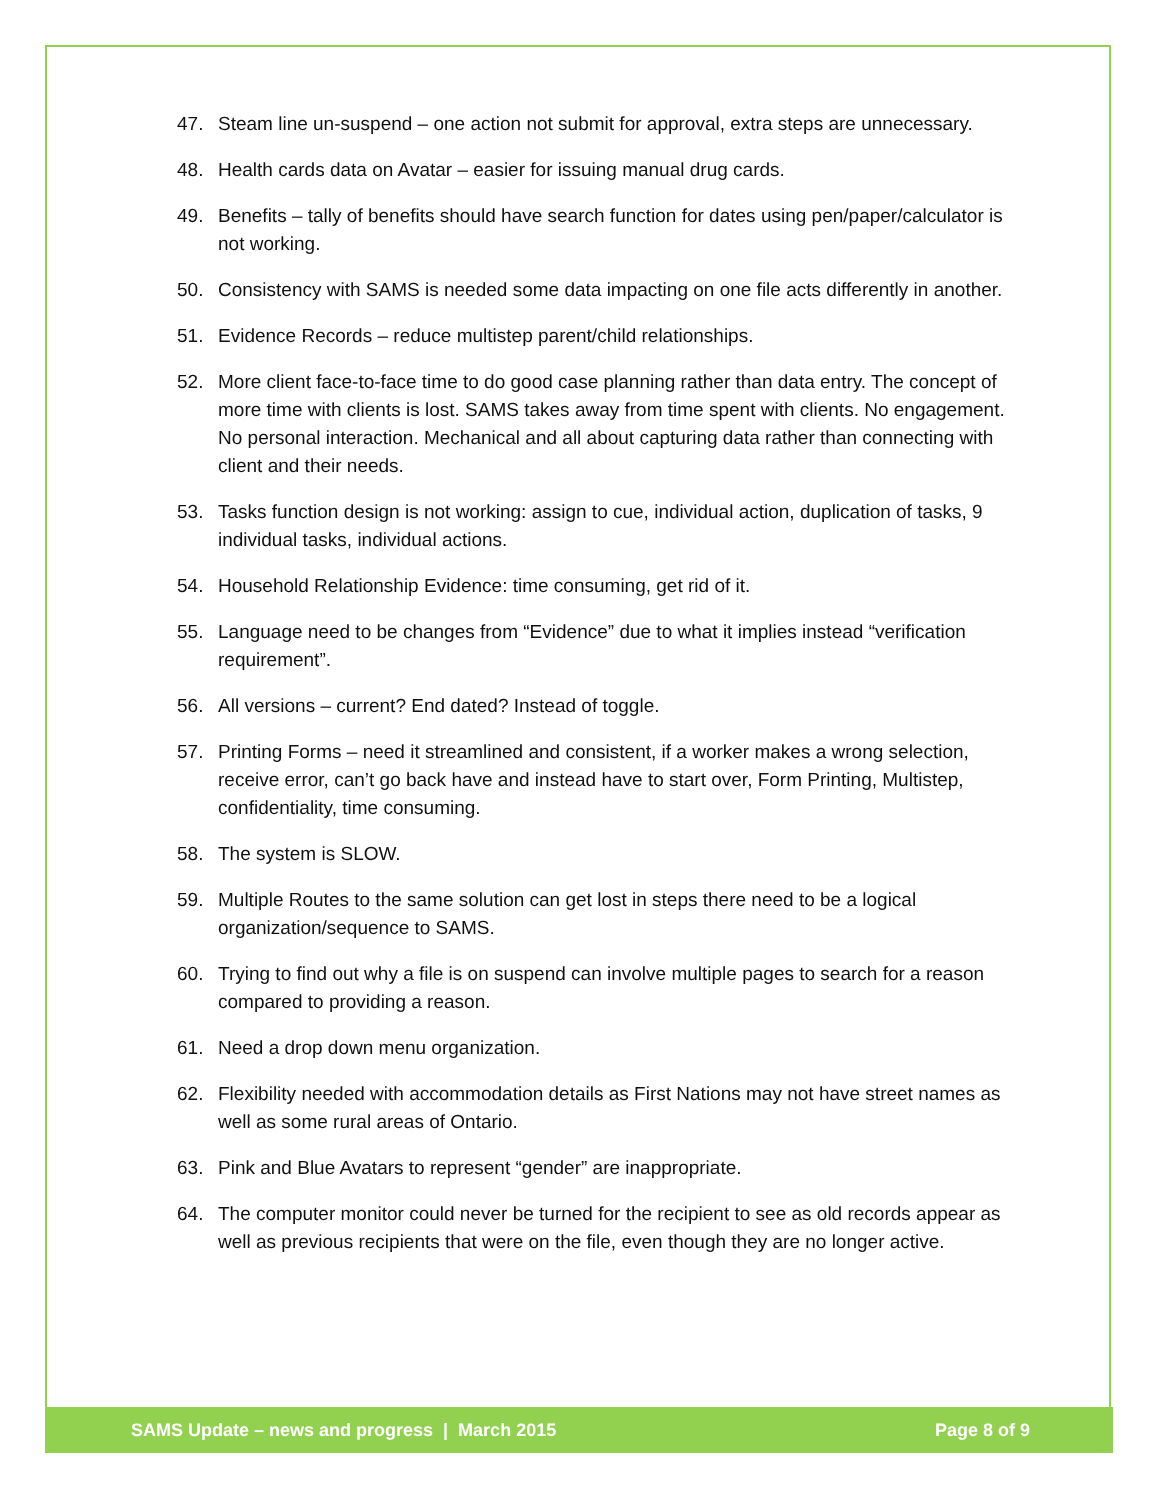47. Steam line un-suspend – one action not submit for approval, extra steps are unnecessary.
48. Health cards data on Avatar – easier for issuing manual drug cards.
49. Benefits – tally of benefits should have search function for dates using pen/paper/calculator is not working.
50. Consistency with SAMS is needed some data impacting on one file acts differently in another.
51. Evidence Records – reduce multistep parent/child relationships.
52. More client face-to-face time to do good case planning rather than data entry. The concept of more time with clients is lost. SAMS takes away from time spent with clients. No engagement. No personal interaction. Mechanical and all about capturing data rather than connecting with client and their needs.
53. Tasks function design is not working: assign to cue, individual action, duplication of tasks, 9 individual tasks, individual actions.
54. Household Relationship Evidence: time consuming, get rid of it.
55. Language need to be changes from “Evidence” due to what it implies instead “verification requirement”.
56. All versions – current? End dated? Instead of toggle.
57. Printing Forms – need it streamlined and consistent, if a worker makes a wrong selection, receive error, can’t go back have and instead have to start over, Form Printing, Multistep, confidentiality, time consuming.
58. The system is SLOW.
59. Multiple Routes to the same solution can get lost in steps there need to be a logical organization/sequence to SAMS.
60. Trying to find out why a file is on suspend can involve multiple pages to search for a reason compared to providing a reason.
61. Need a drop down menu organization.
62. Flexibility needed with accommodation details as First Nations may not have street names as well as some rural areas of Ontario.
63. Pink and Blue Avatars to represent “gender” are inappropriate.
64. The computer monitor could never be turned for the recipient to see as old records appear as well as previous recipients that were on the file, even though they are no longer active.
SAMS Update – news and progress | March 2015 Page 8 of 9